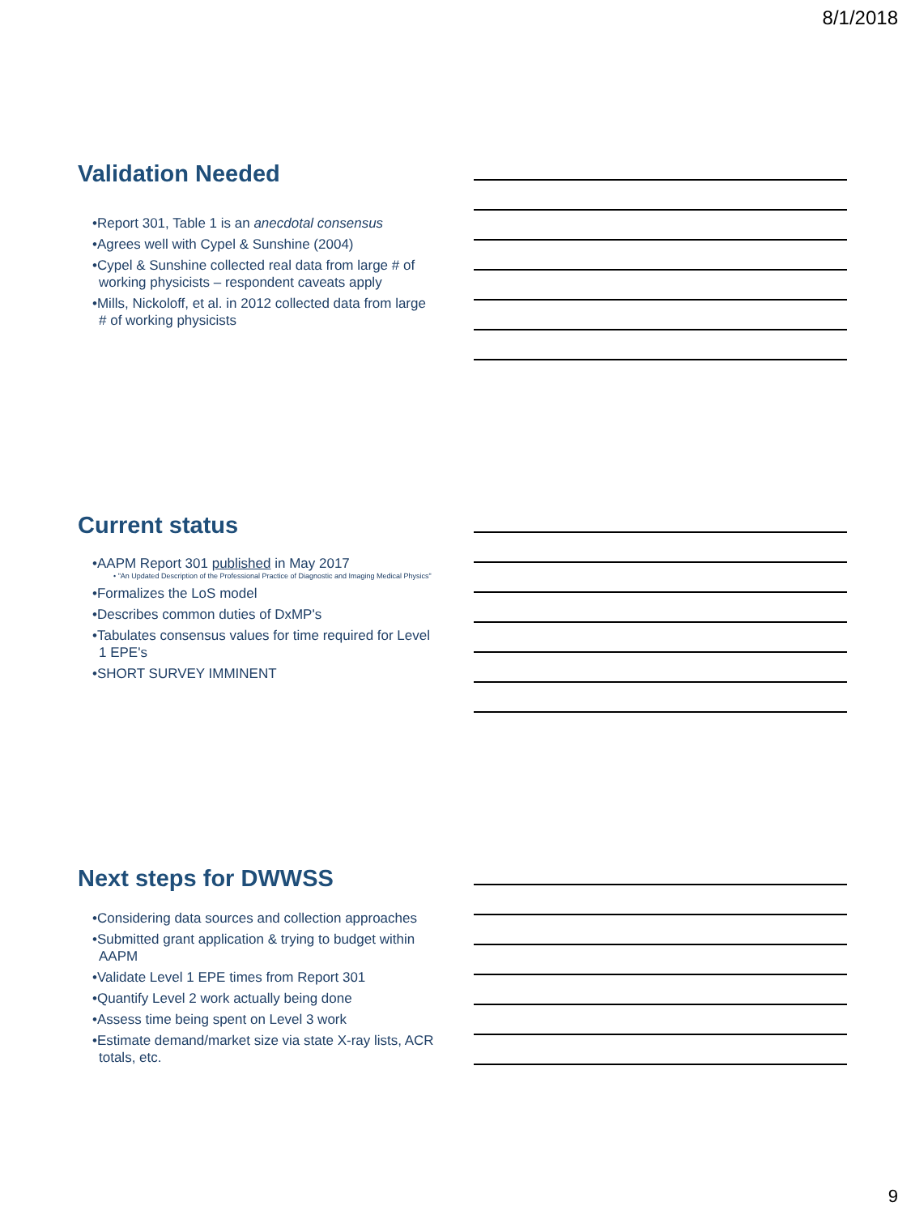8/1/2018
Validation Needed
•Report 301, Table 1 is an anecdotal consensus
•Agrees well with Cypel & Sunshine (2004)
•Cypel & Sunshine collected real data from large # of working physicists – respondent caveats apply
•Mills, Nickoloff, et al. in 2012 collected data from large # of working physicists
Current status
•AAPM Report 301 published in May 2017
• "An Updated Description of the Professional Practice of Diagnostic and Imaging Medical Physics"
•Formalizes the LoS model
•Describes common duties of DxMP's
•Tabulates consensus values for time required for Level 1 EPE's
•SHORT SURVEY IMMINENT
Next steps for DWWSS
•Considering data sources and collection approaches
•Submitted grant application & trying to budget within AAPM
•Validate Level 1 EPE times from Report 301
•Quantify Level 2 work actually being done
•Assess time being spent on Level 3 work
•Estimate demand/market size via state X-ray lists, ACR totals, etc.
9